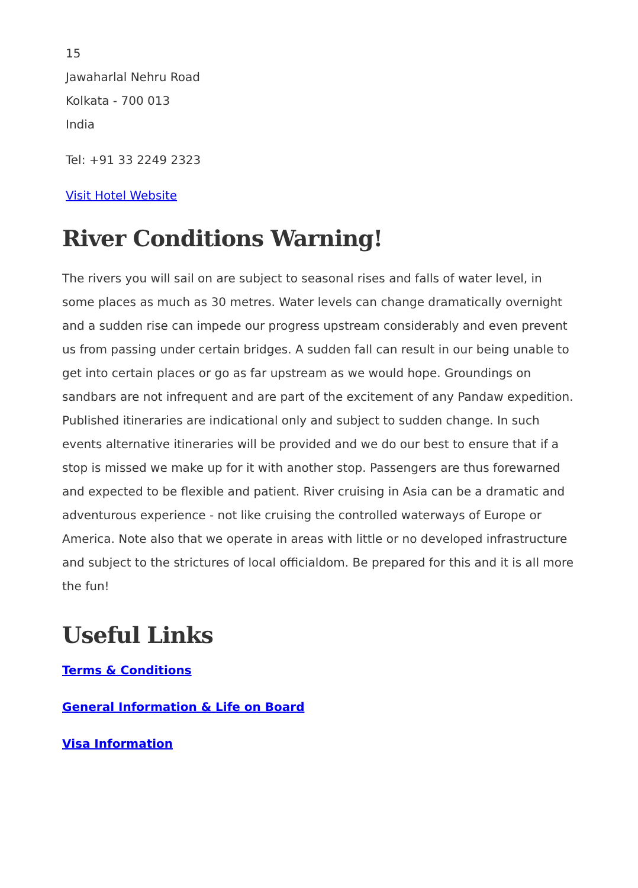15
Jawaharlal Nehru Road
Kolkata - 700 013
India
Tel: +91 33 2249 2323
Visit Hotel Website
River Conditions Warning!
The rivers you will sail on are subject to seasonal rises and falls of water level, in some places as much as 30 metres. Water levels can change dramatically overnight and a sudden rise can impede our progress upstream considerably and even prevent us from passing under certain bridges. A sudden fall can result in our being unable to get into certain places or go as far upstream as we would hope. Groundings on sandbars are not infrequent and are part of the excitement of any Pandaw expedition. Published itineraries are indicational only and subject to sudden change. In such events alternative itineraries will be provided and we do our best to ensure that if a stop is missed we make up for it with another stop. Passengers are thus forewarned and expected to be flexible and patient. River cruising in Asia can be a dramatic and adventurous experience - not like cruising the controlled waterways of Europe or America. Note also that we operate in areas with little or no developed infrastructure and subject to the strictures of local officialdom. Be prepared for this and it is all more the fun!
Useful Links
Terms & Conditions
General Information & Life on Board
Visa Information